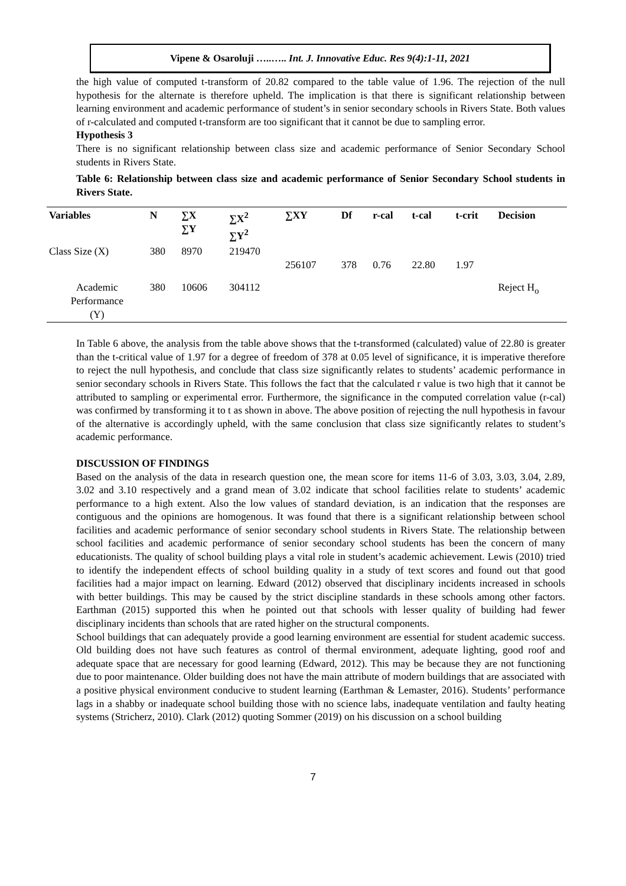Vipene & Osaroluji …..….. Int. J. Innovative Educ. Res 9(4):1-11, 2021
the high value of computed t-transform of 20.82 compared to the table value of 1.96. The rejection of the null hypothesis for the alternate is therefore upheld. The implication is that there is significant relationship between learning environment and academic performance of student’s in senior secondary schools in Rivers State. Both values of r-calculated and computed t-transform are too significant that it cannot be due to sampling error.
Hypothesis 3
There is no significant relationship between class size and academic performance of Senior Secondary School students in Rivers State.
Table 6: Relationship between class size and academic performance of Senior Secondary School students in Rivers State.
| Variables | N | ∑X ∑Y | ∑X<sup>2</sup> ∑Y<sup>2</sup> | ∑XY | Df | r-cal | t-cal | t-crit | Decision |
| --- | --- | --- | --- | --- | --- | --- | --- | --- | --- |
| Class Size (X) | 380 | 8970 | 219470 | 256107 | 378 | 0.76 | 22.80 | 1.97 | |
| Academic Performance (Y) | 380 | 10606 | 304112 | | | | | | Reject H<sub>o</sub> |
In Table 6 above, the analysis from the table above shows that the t-transformed (calculated) value of 22.80 is greater than the t-critical value of 1.97 for a degree of freedom of 378 at 0.05 level of significance, it is imperative therefore to reject the null hypothesis, and conclude that class size significantly relates to students’ academic performance in senior secondary schools in Rivers State. This follows the fact that the calculated r value is two high that it cannot be attributed to sampling or experimental error. Furthermore, the significance in the computed correlation value (r-cal) was confirmed by transforming it to t as shown in above. The above position of rejecting the null hypothesis in favour of the alternative is accordingly upheld, with the same conclusion that class size significantly relates to student’s academic performance.
DISCUSSION OF FINDINGS
Based on the analysis of the data in research question one, the mean score for items 11-6 of 3.03, 3.03, 3.04, 2.89, 3.02 and 3.10 respectively and a grand mean of 3.02 indicate that school facilities relate to students’ academic performance to a high extent. Also the low values of standard deviation, is an indication that the responses are contiguous and the opinions are homogenous. It was found that there is a significant relationship between school facilities and academic performance of senior secondary school students in Rivers State. The relationship between school facilities and academic performance of senior secondary school students has been the concern of many educationists. The quality of school building plays a vital role in student’s academic achievement. Lewis (2010) tried to identify the independent effects of school building quality in a study of text scores and found out that good facilities had a major impact on learning. Edward (2012) observed that disciplinary incidents increased in schools with better buildings. This may be caused by the strict discipline standards in these schools among other factors. Earthman (2015) supported this when he pointed out that schools with lesser quality of building had fewer disciplinary incidents than schools that are rated higher on the structural components.
School buildings that can adequately provide a good learning environment are essential for student academic success. Old building does not have such features as control of thermal environment, adequate lighting, good roof and adequate space that are necessary for good learning (Edward, 2012). This may be because they are not functioning due to poor maintenance. Older building does not have the main attribute of modern buildings that are associated with a positive physical environment conducive to student learning (Earthman & Lemaster, 2016). Students’ performance lags in a shabby or inadequate school building those with no science labs, inadequate ventilation and faulty heating systems (Stricherz, 2010). Clark (2012) quoting Sommer (2019) on his discussion on a school building
7